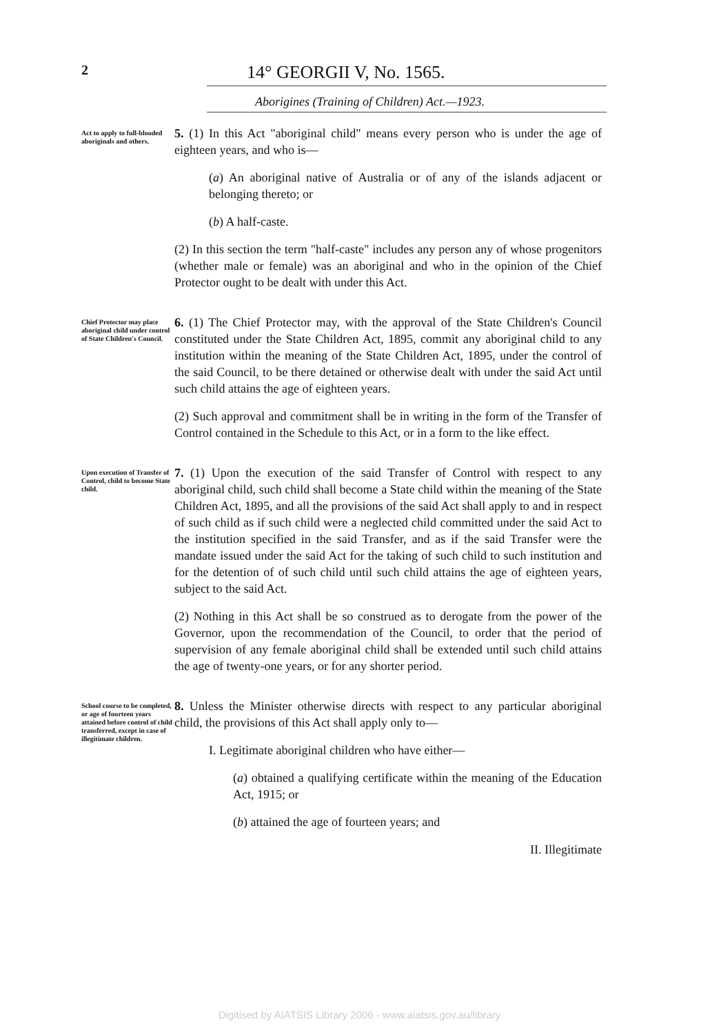2 14° GEORGII V, No. 1565.
Aborigines (Training of Children) Act.—1923.
Act to apply to full-blooded aboriginals and others.
5. (1) In this Act "aboriginal child" means every person who is under the age of eighteen years, and who is—
(a) An aboriginal native of Australia or of any of the islands adjacent or belonging thereto; or
(b) A half-caste.
(2) In this section the term "half-caste" includes any person any of whose progenitors (whether male or female) was an aboriginal and who in the opinion of the Chief Protector ought to be dealt with under this Act.
Chief Protector may place aboriginal child under control of State Children's Council.
6. (1) The Chief Protector may, with the approval of the State Children's Council constituted under the State Children Act, 1895, commit any aboriginal child to any institution within the meaning of the State Children Act, 1895, under the control of the said Council, to be there detained or otherwise dealt with under the said Act until such child attains the age of eighteen years.
(2) Such approval and commitment shall be in writing in the form of the Transfer of Control contained in the Schedule to this Act, or in a form to the like effect.
Upon execution of Transfer of Control, child to become State child.
7. (1) Upon the execution of the said Transfer of Control with respect to any aboriginal child, such child shall become a State child within the meaning of the State Children Act, 1895, and all the provisions of the said Act shall apply to and in respect of such child as if such child were a neglected child committed under the said Act to the institution specified in the said Transfer, and as if the said Transfer were the mandate issued under the said Act for the taking of such child to such institution and for the detention of of such child until such child attains the age of eighteen years, subject to the said Act.
(2) Nothing in this Act shall be so construed as to derogate from the power of the Governor, upon the recommendation of the Council, to order that the period of supervision of any female aboriginal child shall be extended until such child attains the age of twenty-one years, or for any shorter period.
School course to be completed, or age of fourteen years attained before control of child transferred, except in case of illegitimate children.
8. Unless the Minister otherwise directs with respect to any particular aboriginal child, the provisions of this Act shall apply only to—
I. Legitimate aboriginal children who have either—
(a) obtained a qualifying certificate within the meaning of the Education Act, 1915; or
(b) attained the age of fourteen years; and
II. Illegitimate
Digitised by AIATSIS Library 2006 - www.aiatsis.gov.au/library